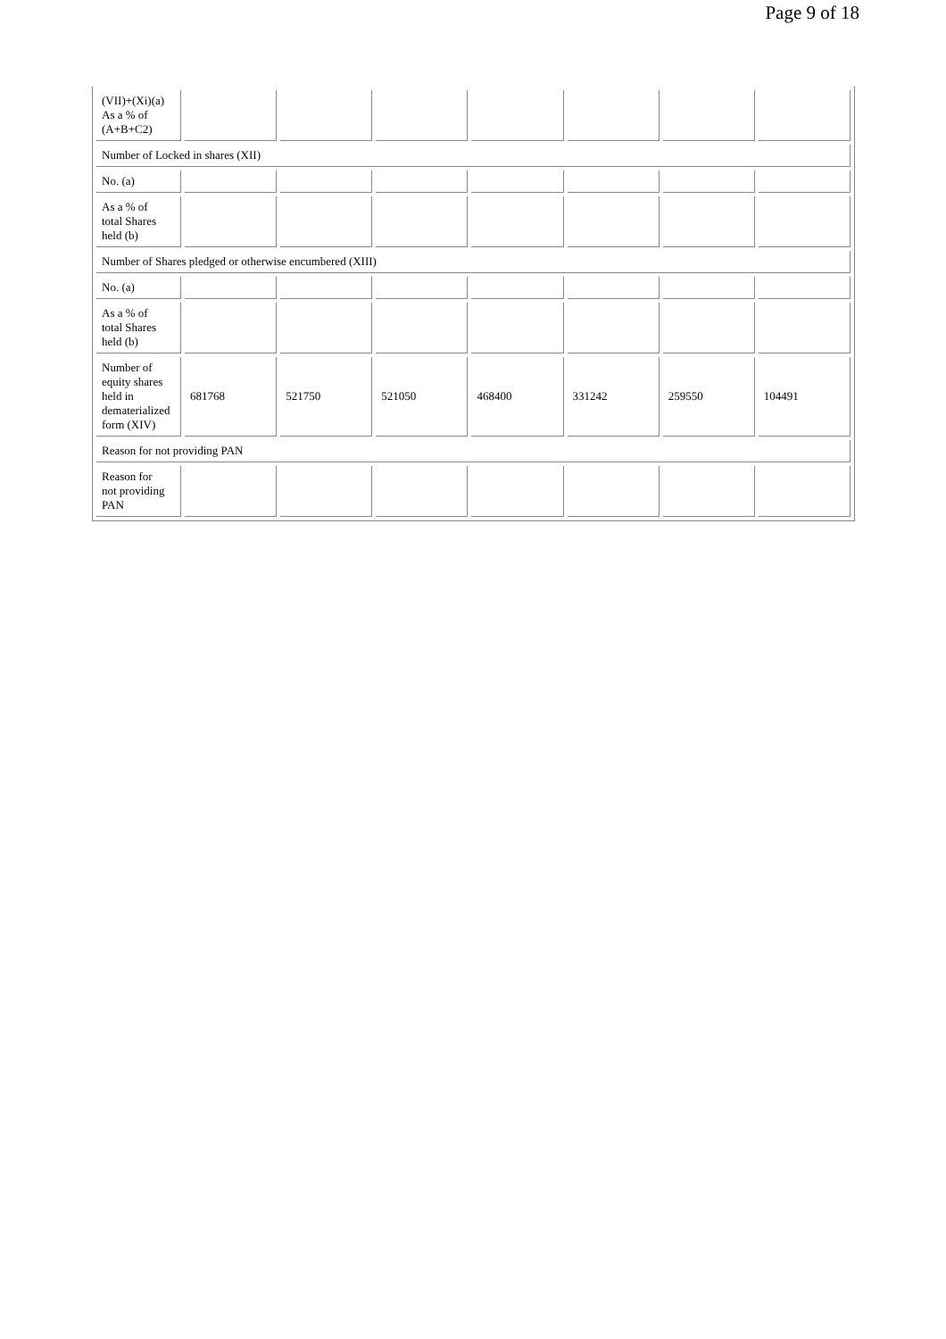Page 9 of 18
| (VII)+(Xi)(a) As a % of (A+B+C2) | | | | | | | |
| Number of Locked in shares (XII) | | | | | | | |
| No. (a) | | | | | | | |
| As a % of total Shares held (b) | | | | | | | |
| Number of Shares pledged or otherwise encumbered (XIII) | | | | | | | |
| No. (a) | | | | | | | |
| As a % of total Shares held (b) | | | | | | | |
| Number of equity shares held in dematerialized form (XIV) | 681768 | 521750 | 521050 | 468400 | 331242 | 259550 | 104491 |
| Reason for not providing PAN | | | | | | | |
| Reason for not providing PAN | | | | | | | |